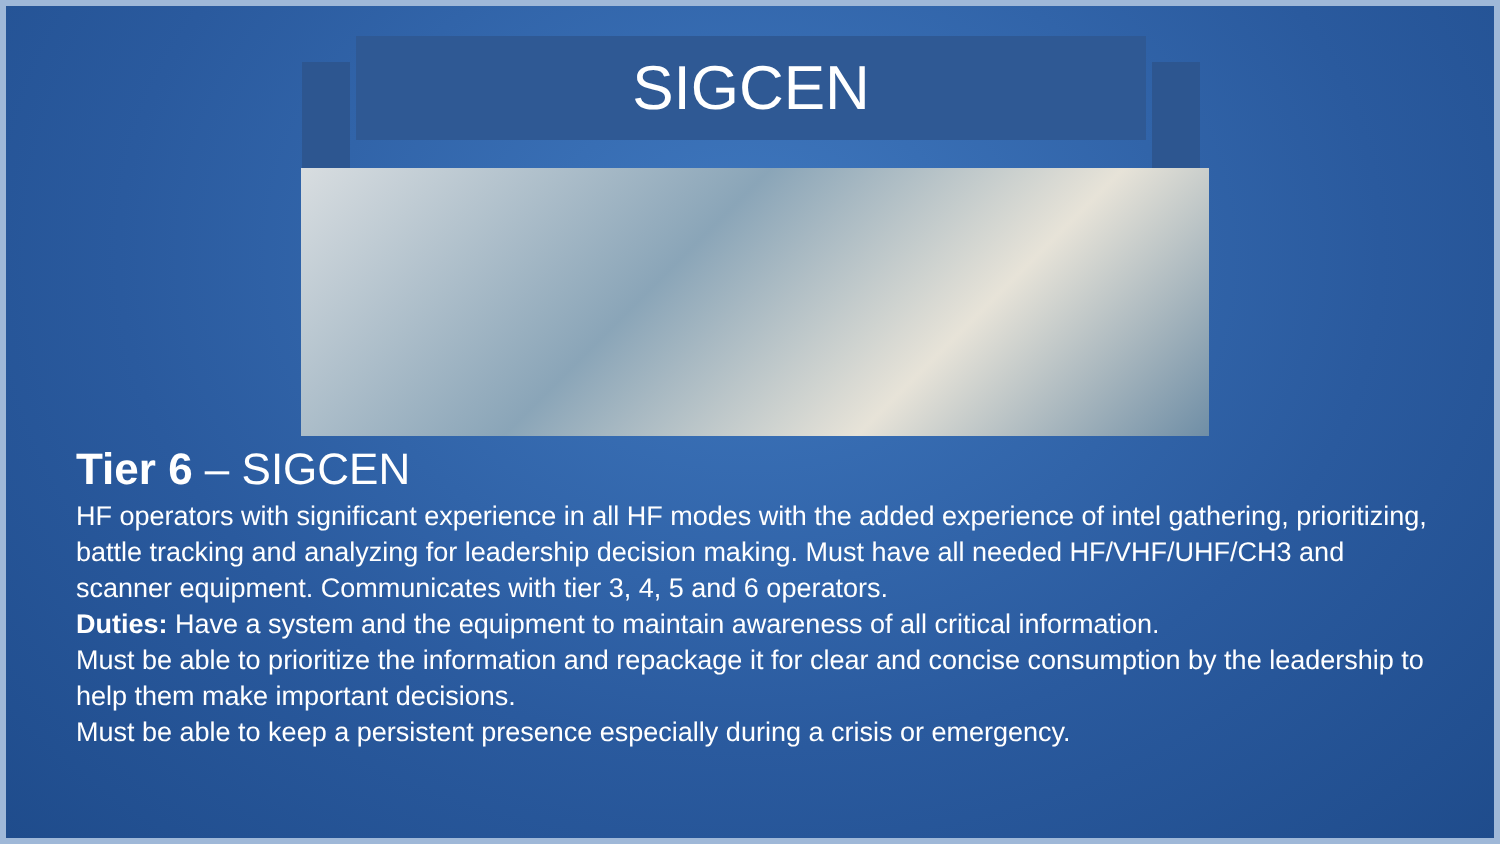SIGCEN
Tier 6 – SIGCEN
HF operators with significant experience in all HF modes with the added experience of intel gathering, prioritizing, battle tracking and analyzing for leadership decision making. Must have all needed HF/VHF/UHF/CH3 and scanner equipment. Communicates with tier 3, 4, 5 and 6 operators.
Duties: Have a system and the equipment to maintain awareness of all critical information.
Must be able to prioritize the information and repackage it for clear and concise consumption by the leadership to help them make important decisions.
Must be able to keep a persistent presence especially during a crisis or emergency.